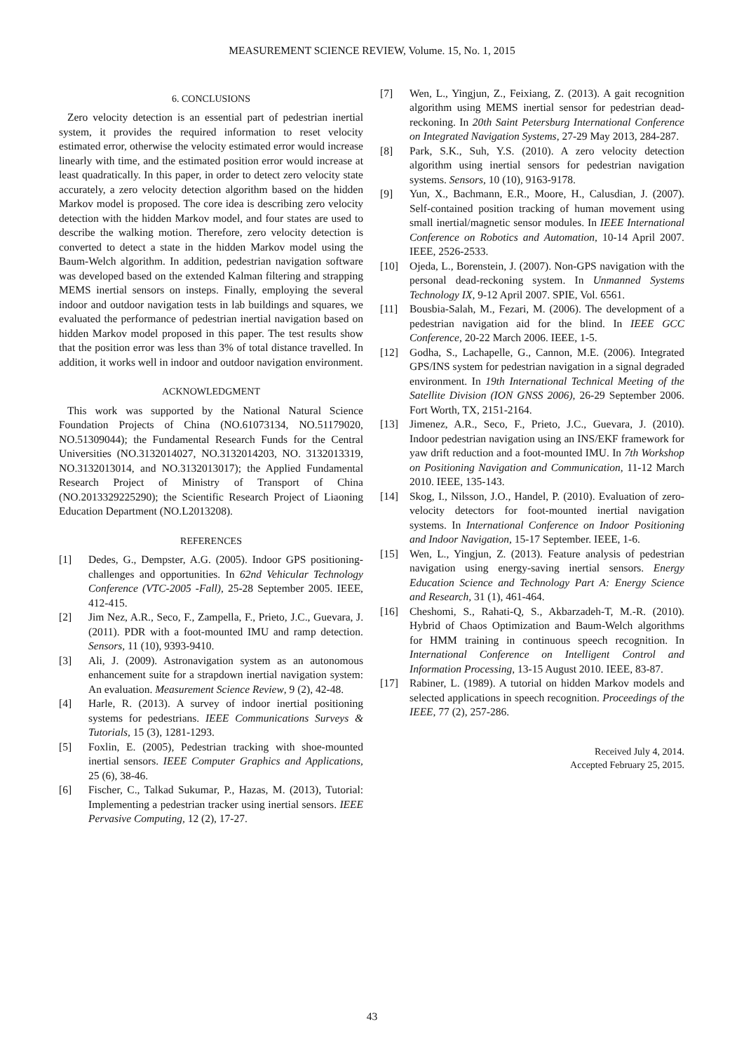MEASUREMENT SCIENCE REVIEW, Volume. 15, No. 1, 2015
6. CONCLUSIONS
Zero velocity detection is an essential part of pedestrian inertial system, it provides the required information to reset velocity estimated error, otherwise the velocity estimated error would increase linearly with time, and the estimated position error would increase at least quadratically. In this paper, in order to detect zero velocity state accurately, a zero velocity detection algorithm based on the hidden Markov model is proposed. The core idea is describing zero velocity detection with the hidden Markov model, and four states are used to describe the walking motion. Therefore, zero velocity detection is converted to detect a state in the hidden Markov model using the Baum-Welch algorithm. In addition, pedestrian navigation software was developed based on the extended Kalman filtering and strapping MEMS inertial sensors on insteps. Finally, employing the several indoor and outdoor navigation tests in lab buildings and squares, we evaluated the performance of pedestrian inertial navigation based on hidden Markov model proposed in this paper. The test results show that the position error was less than 3% of total distance travelled. In addition, it works well in indoor and outdoor navigation environment.
ACKNOWLEDGMENT
This work was supported by the National Natural Science Foundation Projects of China (NO.61073134, NO.51179020, NO.51309044); the Fundamental Research Funds for the Central Universities (NO.3132014027, NO.3132014203, NO. 3132013319, NO.3132013014, and NO.3132013017); the Applied Fundamental Research Project of Ministry of Transport of China (NO.2013329225290); the Scientific Research Project of Liaoning Education Department (NO.L2013208).
REFERENCES
[1] Dedes, G., Dempster, A.G. (2005). Indoor GPS positioning-challenges and opportunities. In 62nd Vehicular Technology Conference (VTC-2005 -Fall), 25-28 September 2005. IEEE, 412-415.
[2] Jim Nez, A.R., Seco, F., Zampella, F., Prieto, J.C., Guevara, J. (2011). PDR with a foot-mounted IMU and ramp detection. Sensors, 11 (10), 9393-9410.
[3] Ali, J. (2009). Astronavigation system as an autonomous enhancement suite for a strapdown inertial navigation system: An evaluation. Measurement Science Review, 9 (2), 42-48.
[4] Harle, R. (2013). A survey of indoor inertial positioning systems for pedestrians. IEEE Communications Surveys & Tutorials, 15 (3), 1281-1293.
[5] Foxlin, E. (2005), Pedestrian tracking with shoe-mounted inertial sensors. IEEE Computer Graphics and Applications, 25 (6), 38-46.
[6] Fischer, C., Talkad Sukumar, P., Hazas, M. (2013), Tutorial: Implementing a pedestrian tracker using inertial sensors. IEEE Pervasive Computing, 12 (2), 17-27.
[7] Wen, L., Yingjun, Z., Feixiang, Z. (2013). A gait recognition algorithm using MEMS inertial sensor for pedestrian dead-reckoning. In 20th Saint Petersburg International Conference on Integrated Navigation Systems, 27-29 May 2013, 284-287.
[8] Park, S.K., Suh, Y.S. (2010). A zero velocity detection algorithm using inertial sensors for pedestrian navigation systems. Sensors, 10 (10), 9163-9178.
[9] Yun, X., Bachmann, E.R., Moore, H., Calusdian, J. (2007). Self-contained position tracking of human movement using small inertial/magnetic sensor modules. In IEEE International Conference on Robotics and Automation, 10-14 April 2007. IEEE, 2526-2533.
[10] Ojeda, L., Borenstein, J. (2007). Non-GPS navigation with the personal dead-reckoning system. In Unmanned Systems Technology IX, 9-12 April 2007. SPIE, Vol. 6561.
[11] Bousbia-Salah, M., Fezari, M. (2006). The development of a pedestrian navigation aid for the blind. In IEEE GCC Conference, 20-22 March 2006. IEEE, 1-5.
[12] Godha, S., Lachapelle, G., Cannon, M.E. (2006). Integrated GPS/INS system for pedestrian navigation in a signal degraded environment. In 19th International Technical Meeting of the Satellite Division (ION GNSS 2006), 26-29 September 2006. Fort Worth, TX, 2151-2164.
[13] Jimenez, A.R., Seco, F., Prieto, J.C., Guevara, J. (2010). Indoor pedestrian navigation using an INS/EKF framework for yaw drift reduction and a foot-mounted IMU. In 7th Workshop on Positioning Navigation and Communication, 11-12 March 2010. IEEE, 135-143.
[14] Skog, I., Nilsson, J.O., Handel, P. (2010). Evaluation of zero-velocity detectors for foot-mounted inertial navigation systems. In International Conference on Indoor Positioning and Indoor Navigation, 15-17 September. IEEE, 1-6.
[15] Wen, L., Yingjun, Z. (2013). Feature analysis of pedestrian navigation using energy-saving inertial sensors. Energy Education Science and Technology Part A: Energy Science and Research, 31 (1), 461-464.
[16] Cheshomi, S., Rahati-Q, S., Akbarzadeh-T, M.-R. (2010). Hybrid of Chaos Optimization and Baum-Welch algorithms for HMM training in continuous speech recognition. In International Conference on Intelligent Control and Information Processing, 13-15 August 2010. IEEE, 83-87.
[17] Rabiner, L. (1989). A tutorial on hidden Markov models and selected applications in speech recognition. Proceedings of the IEEE, 77 (2), 257-286.
Received July 4, 2014.
Accepted February 25, 2015.
43